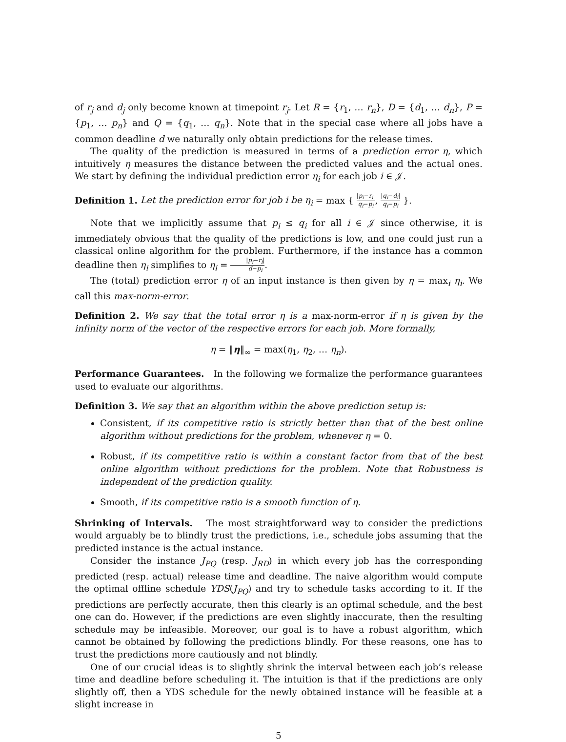of r<sub>j</sub> and d<sub>j</sub> only become known at timepoint r<sub>j</sub>. Let R = {r<sub>1</sub>, … r<sub>n</sub>}, D = {d<sub>1</sub>, … d<sub>n</sub>}, P = {p<sub>1</sub>, … p<sub>n</sub>} and Q = {q<sub>1</sub>, … q<sub>n</sub>}. Note that in the special case where all jobs have a common deadline d we naturally only obtain predictions for the release times.
The quality of the prediction is measured in terms of a prediction error η, which intuitively η measures the distance between the predicted values and the actual ones. We start by defining the individual prediction error η<sub>i</sub> for each job i ∈ 𝒥.
Definition 1. Let the prediction error for job i be η<sub>i</sub> = max { |p<sub>i</sub>−r<sub>i</sub>| q<sub>i</sub>−p<sub>i</sub>, |q<sub>i</sub>−d<sub>i</sub>| q<sub>i</sub>−p<sub>i</sub> }.
Note that we implicitly assume that p<sub>i</sub> ≤ q<sub>i</sub> for all i ∈ 𝒥 since otherwise, it is immediately obvious that the quality of the predictions is low, and one could just run a classical online algorithm for the problem. Furthermore, if the instance has a common deadline then η<sub>i</sub> simplifies to η<sub>i</sub> = |p<sub>i</sub>−r<sub>i</sub>| d−p<sub>i</sub>.
The (total) prediction error η of an input instance is then given by η = max<sub>i</sub> η<sub>i</sub>. We call this max-norm-error.
Definition 2. We say that the total error η is a max-norm-error if η is given by the infinity norm of the vector of the respective errors for each job. More formally,
η = ‖η‖<sub>∞</sub> = max(η<sub>1</sub>, η<sub>2</sub>, … η<sub>n</sub>).
Performance Guarantees. In the following we formalize the performance guarantees used to evaluate our algorithms.
Definition 3. We say that an algorithm within the above prediction setup is:
Consistent, if its competitive ratio is strictly better than that of the best online algorithm without predictions for the problem, whenever η = 0.
Robust, if its competitive ratio is within a constant factor from that of the best online algorithm without predictions for the problem. Note that Robustness is independent of the prediction quality.
Smooth, if its competitive ratio is a smooth function of η.
Shrinking of Intervals. The most straightforward way to consider the predictions would arguably be to blindly trust the predictions, i.e., schedule jobs assuming that the predicted instance is the actual instance.
Consider the instance J<sub>PQ</sub> (resp. J<sub>RD</sub>) in which every job has the corresponding predicted (resp. actual) release time and deadline. The naive algorithm would compute the optimal offline schedule YDS(J<sub>PQ</sub>) and try to schedule tasks according to it. If the predictions are perfectly accurate, then this clearly is an optimal schedule, and the best one can do. However, if the predictions are even slightly inaccurate, then the resulting schedule may be infeasible. Moreover, our goal is to have a robust algorithm, which cannot be obtained by following the predictions blindly. For these reasons, one has to trust the predictions more cautiously and not blindly.
One of our crucial ideas is to slightly shrink the interval between each job’s release time and deadline before scheduling it. The intuition is that if the predictions are only slightly off, then a YDS schedule for the newly obtained instance will be feasible at a slight increase in
5